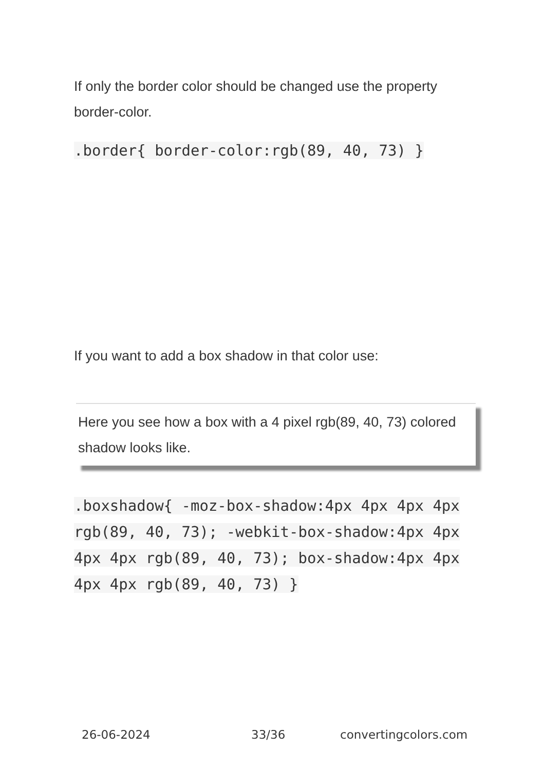If only the border color should be changed use the property border-color.
.border{ border-color:rgb(89, 40, 73) }
If you want to add a box shadow in that color use:
Here you see how a box with a 4 pixel rgb(89, 40, 73) colored shadow looks like.
.boxshadow{ -moz-box-shadow:4px 4px 4px 4px rgb(89, 40, 73); -webkit-box-shadow:4px 4px 4px 4px rgb(89, 40, 73); box-shadow:4px 4px 4px 4px rgb(89, 40, 73) }
26-06-2024 33/36 convertingcolors.com